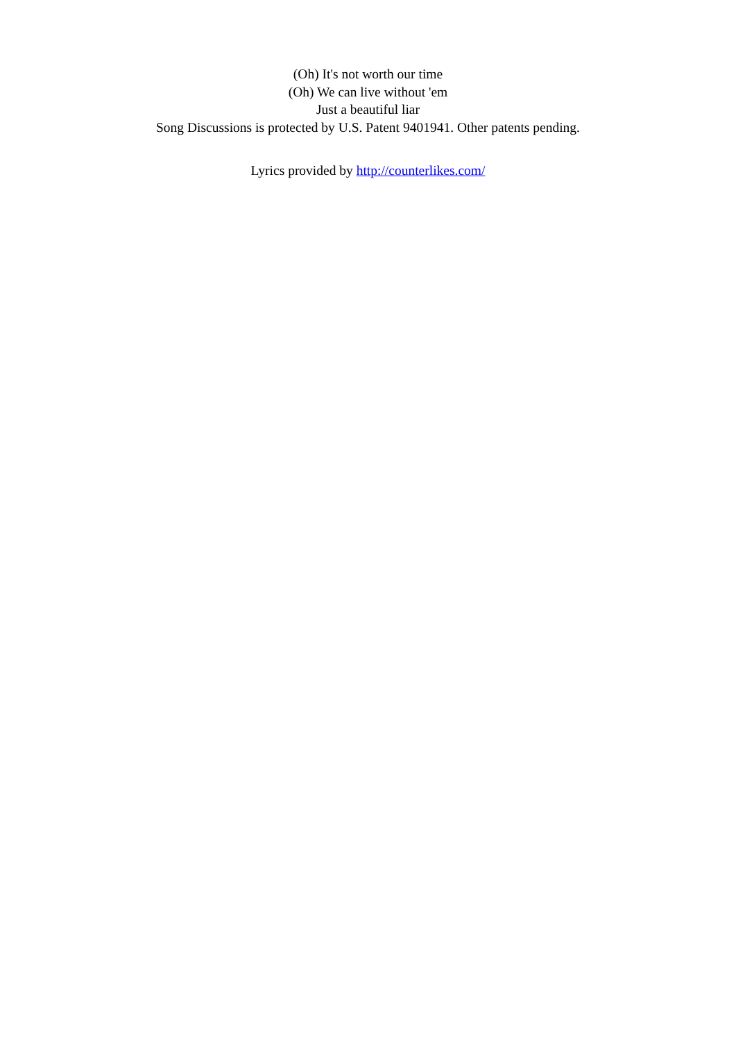(Oh) It's not worth our time
(Oh) We can live without 'em
Just a beautiful liar
Song Discussions is protected by U.S. Patent 9401941. Other patents pending.
Lyrics provided by http://counterlikes.com/